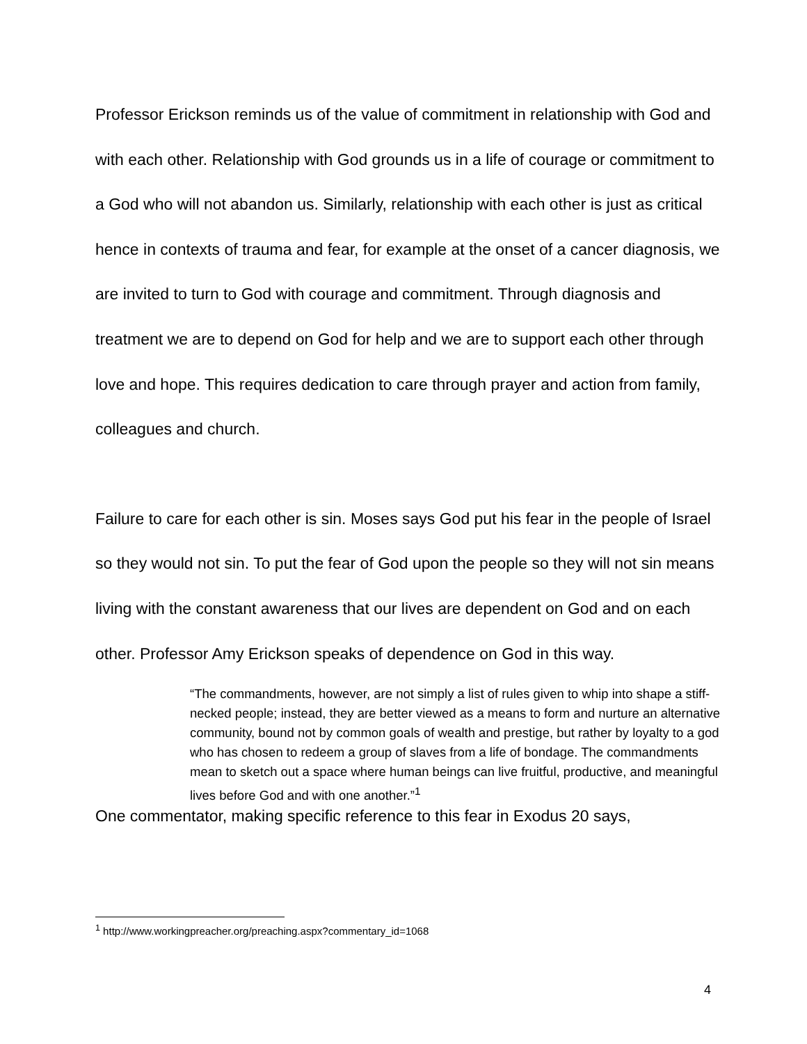Professor Erickson reminds us of the value of commitment in relationship with God and with each other. Relationship with God grounds us in a life of courage or commitment to a God who will not abandon us. Similarly, relationship with each other is just as critical hence in contexts of trauma and fear, for example at the onset of a cancer diagnosis, we are invited to turn to God with courage and commitment. Through diagnosis and treatment we are to depend on God for help and we are to support each other through love and hope. This requires dedication to care through prayer and action from family, colleagues and church.
Failure to care for each other is sin. Moses says God put his fear in the people of Israel so they would not sin. To put the fear of God upon the people so they will not sin means living with the constant awareness that our lives are dependent on God and on each other. Professor Amy Erickson speaks of dependence on God in this way.
“The commandments, however, are not simply a list of rules given to whip into shape a stiff-necked people; instead, they are better viewed as a means to form and nurture an alternative community, bound not by common goals of wealth and prestige, but rather by loyalty to a god who has chosen to redeem a group of slaves from a life of bondage. The commandments mean to sketch out a space where human beings can live fruitful, productive, and meaningful lives before God and with one another.”<sup>1</sup>
One commentator, making specific reference to this fear in Exodus 20 says,
<sup>1</sup> http://www.workingpreacher.org/preaching.aspx?commentary_id=1068
4